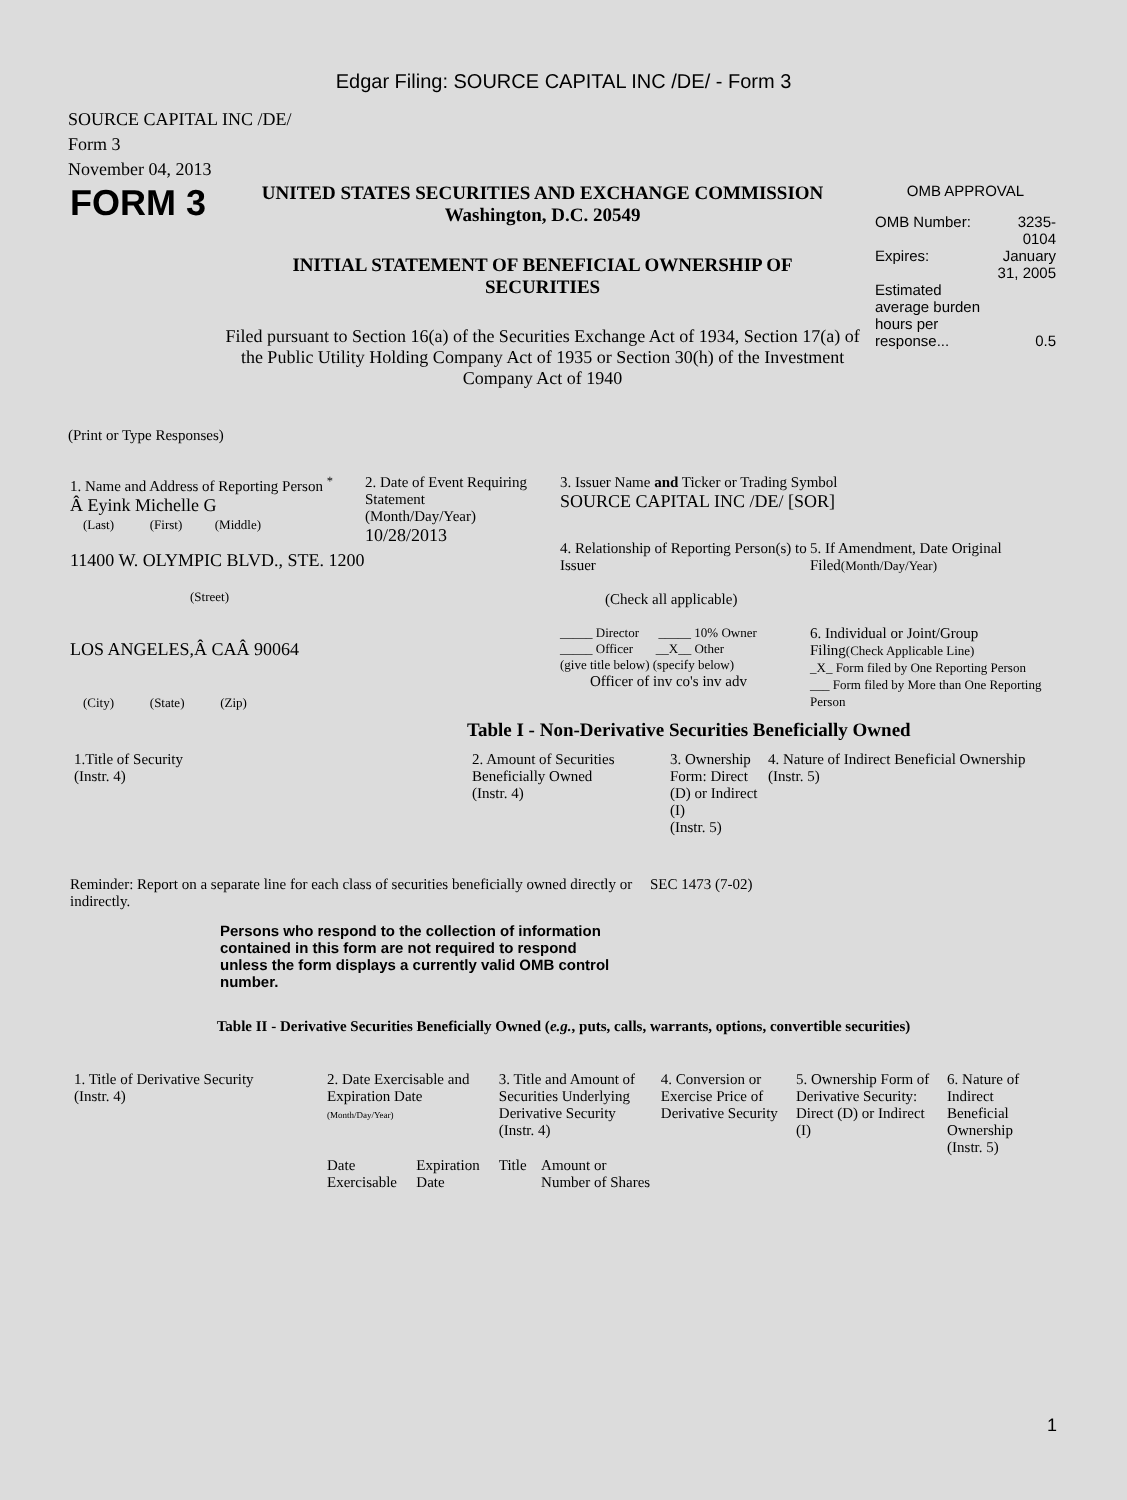Edgar Filing: SOURCE CAPITAL INC /DE/ - Form 3
SOURCE CAPITAL INC /DE/
Form 3
November 04, 2013
FORM 3
UNITED STATES SECURITIES AND EXCHANGE COMMISSION
Washington, D.C. 20549
INITIAL STATEMENT OF BENEFICIAL OWNERSHIP OF SECURITIES
Filed pursuant to Section 16(a) of the Securities Exchange Act of 1934, Section 17(a) of the Public Utility Holding Company Act of 1935 or Section 30(h) of the Investment Company Act of 1940
OMB APPROVAL
| OMB Number: | 3235-0104 |
| Expires: | January 31, 2005 |
| Estimated average burden hours per response... | 0.5 |
(Print or Type Responses)
1. Name and Address of Reporting Person <sup>*</sup>
Â Eyink Michelle G
(Last) (First) (Middle)
11400 W. OLYMPIC BLVD., STE. 1200
(Street)
LOS ANGELES,Â CAÂ 90064
(City) (State) (Zip)
2. Date of Event Requiring Statement
(Month/Day/Year)
10/28/2013
3. Issuer Name and Ticker or Trading Symbol
SOURCE CAPITAL INC /DE/ [SOR]
4. Relationship of Reporting Person(s) to Issuer
(Check all applicable)
_____ Director _____ 10% Owner
_____ Officer __X__ Other
(give title below) (specify below)
Officer of inv co's inv adv
5. If Amendment, Date Original Filed(Month/Day/Year)
6. Individual or Joint/Group Filing(Check Applicable Line)
_X_ Form filed by One Reporting Person
___ Form filed by More than One Reporting Person
Table I - Non-Derivative Securities Beneficially Owned
| 1.Title of Security (Instr. 4) | 2. Amount of Securities Beneficially Owned (Instr. 4) | 3. Ownership Form: Direct (D) or Indirect (I) (Instr. 5) | 4. Nature of Indirect Beneficial Ownership (Instr. 5) |
| --- | --- | --- | --- |
Reminder: Report on a separate line for each class of securities beneficially owned directly or indirectly.
SEC 1473 (7-02)
Persons who respond to the collection of information contained in this form are not required to respond unless the form displays a currently valid OMB control number.
Table II - Derivative Securities Beneficially Owned (e.g., puts, calls, warrants, options, convertible securities)
| 1. Title of Derivative Security (Instr. 4) | 2. Date Exercisable and Expiration Date (Month/Day/Year) | | 3. Title and Amount of Securities Underlying Derivative Security (Instr. 4) | | 4. Conversion or Exercise Price of Derivative Security | 5. Ownership Form of Derivative Security: Direct (D) or Indirect (I) | 6. Nature of Indirect Beneficial Ownership (Instr. 5) |
| --- | --- | --- | --- | --- | --- | --- | --- |
| | Date Exercisable | Expiration Date | Title | Amount or Number of Shares | | | |
1